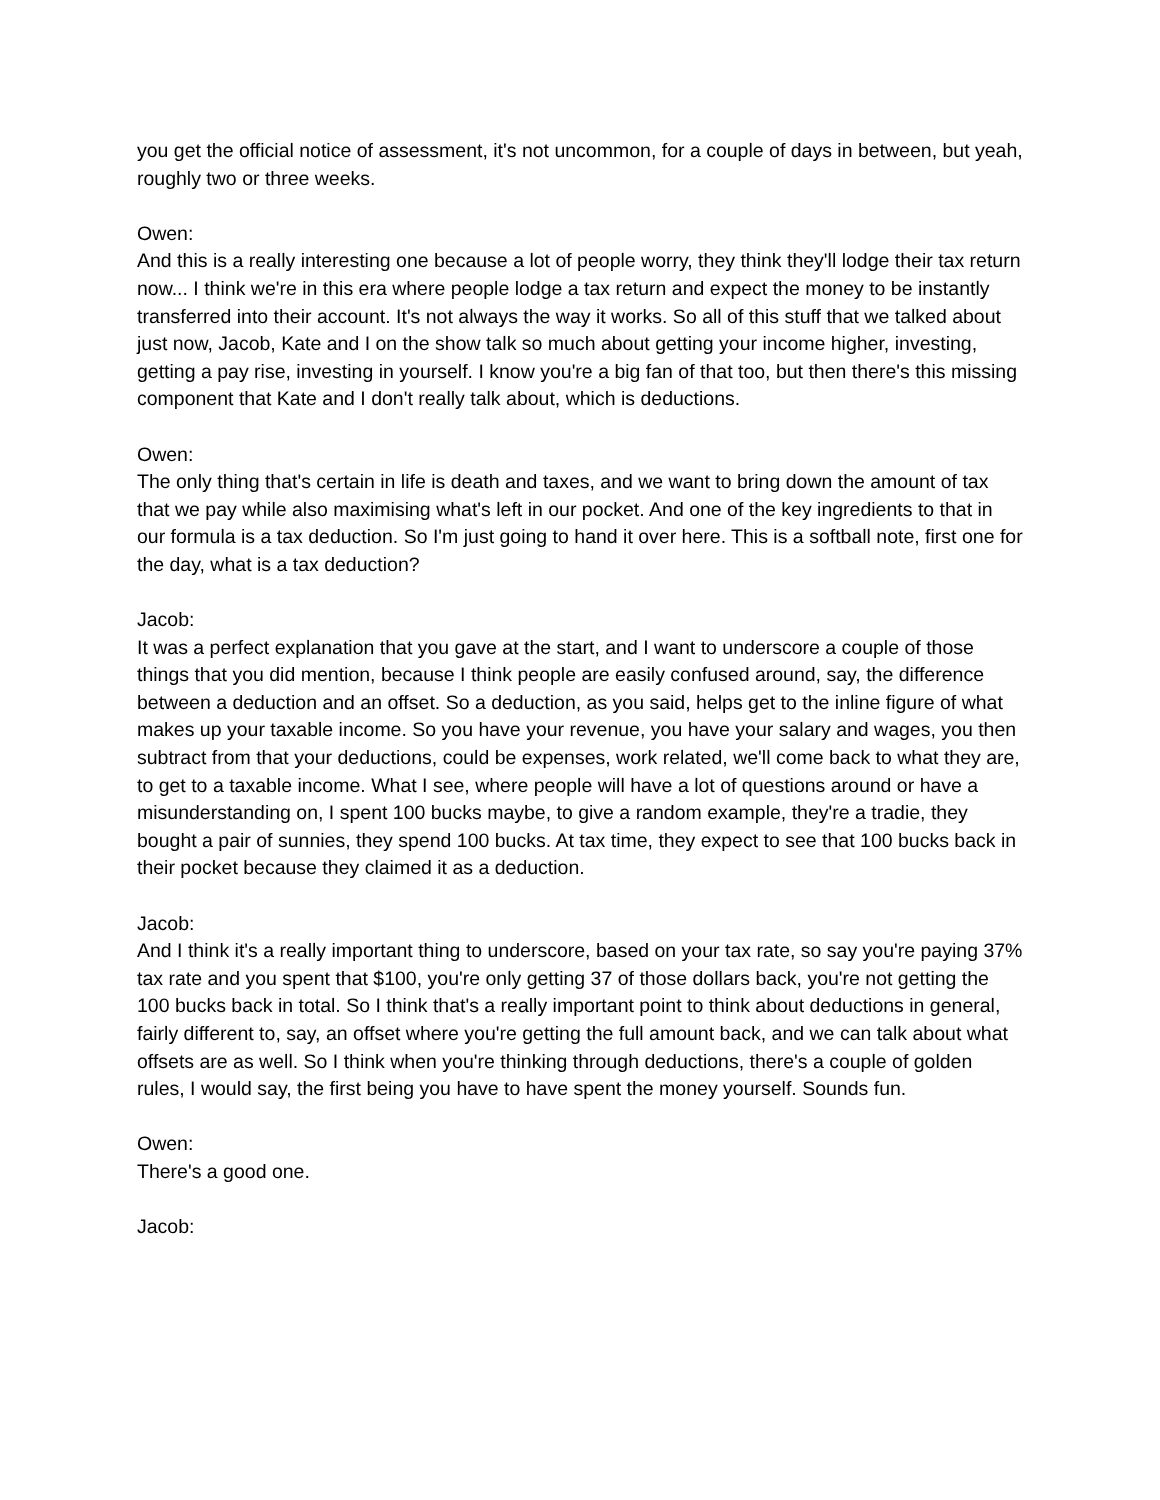you get the official notice of assessment, it's not uncommon, for a couple of days in between, but yeah, roughly two or three weeks.
Owen:
And this is a really interesting one because a lot of people worry, they think they'll lodge their tax return now... I think we're in this era where people lodge a tax return and expect the money to be instantly transferred into their account. It's not always the way it works. So all of this stuff that we talked about just now, Jacob, Kate and I on the show talk so much about getting your income higher, investing, getting a pay rise, investing in yourself. I know you're a big fan of that too, but then there's this missing component that Kate and I don't really talk about, which is deductions.
Owen:
The only thing that's certain in life is death and taxes, and we want to bring down the amount of tax that we pay while also maximising what's left in our pocket. And one of the key ingredients to that in our formula is a tax deduction. So I'm just going to hand it over here. This is a softball note, first one for the day, what is a tax deduction?
Jacob:
It was a perfect explanation that you gave at the start, and I want to underscore a couple of those things that you did mention, because I think people are easily confused around, say, the difference between a deduction and an offset. So a deduction, as you said, helps get to the inline figure of what makes up your taxable income. So you have your revenue, you have your salary and wages, you then subtract from that your deductions, could be expenses, work related, we'll come back to what they are, to get to a taxable income. What I see, where people will have a lot of questions around or have a misunderstanding on, I spent 100 bucks maybe, to give a random example, they're a tradie, they bought a pair of sunnies, they spend 100 bucks. At tax time, they expect to see that 100 bucks back in their pocket because they claimed it as a deduction.
Jacob:
And I think it's a really important thing to underscore, based on your tax rate, so say you're paying 37% tax rate and you spent that $100, you're only getting 37 of those dollars back, you're not getting the 100 bucks back in total. So I think that's a really important point to think about deductions in general, fairly different to, say, an offset where you're getting the full amount back, and we can talk about what offsets are as well. So I think when you're thinking through deductions, there's a couple of golden rules, I would say, the first being you have to have spent the money yourself. Sounds fun.
Owen:
There's a good one.
Jacob: